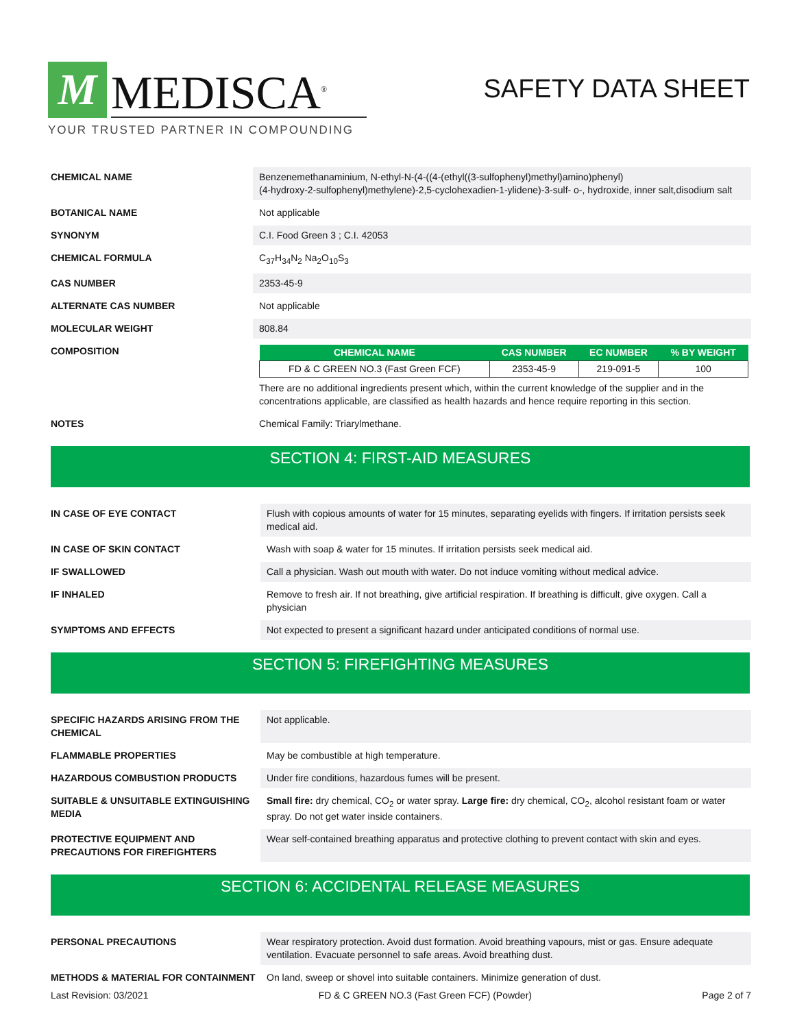M
MEDISCA<sup>®</sup>
YOUR TRUSTED PARTNER IN COMPOUNDING
SAFETY DATA SHEET
| CHEMICAL NAME | Benzenemethanaminium, N-ethyl-N-(4-((4-(ethyl((3-sulfophenyl)methyl)amino)phenyl) (4-hydroxy-2-sulfophenyl)methylene)-2,5-cyclohexadien-1-ylidene)-3-sulf- o-, hydroxide, inner salt,disodium salt |
| BOTANICAL NAME | Not applicable |
| SYNONYM | C.I. Food Green 3 ; C.I. 42053 |
| CHEMICAL FORMULA | C<sub>37</sub>H<sub>34</sub>N<sub>2</sub> Na<sub>2</sub>O<sub>10</sub>S<sub>3</sub> |
| CAS NUMBER | 2353-45-9 |
| ALTERNATE CAS NUMBER | Not applicable |
| MOLECULAR WEIGHT | 808.84 |
| COMPOSITION | / CHEMICAL NAME / CAS NUMBER / EC NUMBER / % BY WEIGHT / / --- / --- / --- / --- / / FD & C GREEN NO.3 (Fast Green FCF) / 2353-45-9 / 219-091-5 / 100 / There are no additional ingredients present which, within the current knowledge of the supplier and in the concentrations applicable, are classified as health hazards and hence require reporting in this section. |
| NOTES | Chemical Family: Triarylmethane. |
SECTION 4: FIRST-AID MEASURES
| IN CASE OF EYE CONTACT | Flush with copious amounts of water for 15 minutes, separating eyelids with fingers. If irritation persists seek medical aid. |
| IN CASE OF SKIN CONTACT | Wash with soap & water for 15 minutes. If irritation persists seek medical aid. |
| IF SWALLOWED | Call a physician. Wash out mouth with water. Do not induce vomiting without medical advice. |
| IF INHALED | Remove to fresh air. If not breathing, give artificial respiration. If breathing is difficult, give oxygen. Call a physician |
| SYMPTOMS AND EFFECTS | Not expected to present a significant hazard under anticipated conditions of normal use. |
SECTION 5: FIREFIGHTING MEASURES
| SPECIFIC HAZARDS ARISING FROM THE CHEMICAL | Not applicable. |
| FLAMMABLE PROPERTIES | May be combustible at high temperature. |
| HAZARDOUS COMBUSTION PRODUCTS | Under fire conditions, hazardous fumes will be present. |
| SUITABLE & UNSUITABLE EXTINGUISHING MEDIA | Small fire: dry chemical, CO<sub>2</sub> or water spray. Large fire: dry chemical, CO<sub>2</sub>, alcohol resistant foam or water spray. Do not get water inside containers. |
| PROTECTIVE EQUIPMENT AND PRECAUTIONS FOR FIREFIGHTERS | Wear self-contained breathing apparatus and protective clothing to prevent contact with skin and eyes. |
SECTION 6: ACCIDENTAL RELEASE MEASURES
| PERSONAL PRECAUTIONS | Wear respiratory protection. Avoid dust formation. Avoid breathing vapours, mist or gas. Ensure adequate ventilation. Evacuate personnel to safe areas. Avoid breathing dust. |
| METHODS & MATERIAL FOR CONTAINMENT | On land, sweep or shovel into suitable containers. Minimize generation of dust. |
Last Revision: 03/2021 FD & C GREEN NO.3 (Fast Green FCF) (Powder) Page 2 of 7